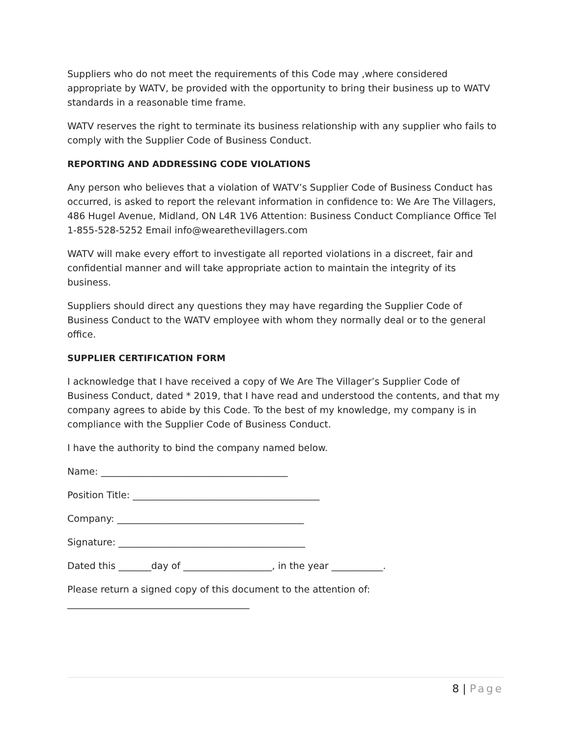Suppliers who do not meet the requirements of this Code may ,where considered appropriate by WATV, be provided with the opportunity to bring their business up to WATV standards in a reasonable time frame.
WATV reserves the right to terminate its business relationship with any supplier who fails to comply with the Supplier Code of Business Conduct.
REPORTING AND ADDRESSING CODE VIOLATIONS
Any person who believes that a violation of WATV’s Supplier Code of Business Conduct has occurred, is asked to report the relevant information in confidence to: We Are The Villagers, 486 Hugel Avenue, Midland, ON L4R 1V6 Attention: Business Conduct Compliance Office Tel 1-855-528-5252 Email info@wearethevillagers.com
WATV will make every effort to investigate all reported violations in a discreet, fair and confidential manner and will take appropriate action to maintain the integrity of its business.
Suppliers should direct any questions they may have regarding the Supplier Code of Business Conduct to the WATV employee with whom they normally deal or to the general office.
SUPPLIER CERTIFICATION FORM
I acknowledge that I have received a copy of We Are The Villager’s Supplier Code of Business Conduct, dated * 2019, that I have read and understood the contents, and that my company agrees to abide by this Code. To the best of my knowledge, my company is in compliance with the Supplier Code of Business Conduct.
I have the authority to bind the company named below.
Name: ________________________________________
Position Title: ________________________________________
Company: ________________________________________
Signature: ________________________________________
Dated this _______day of ___________________, in the year ___________.
Please return a signed copy of this document to the attention of:
_______________________________________
8 | Page